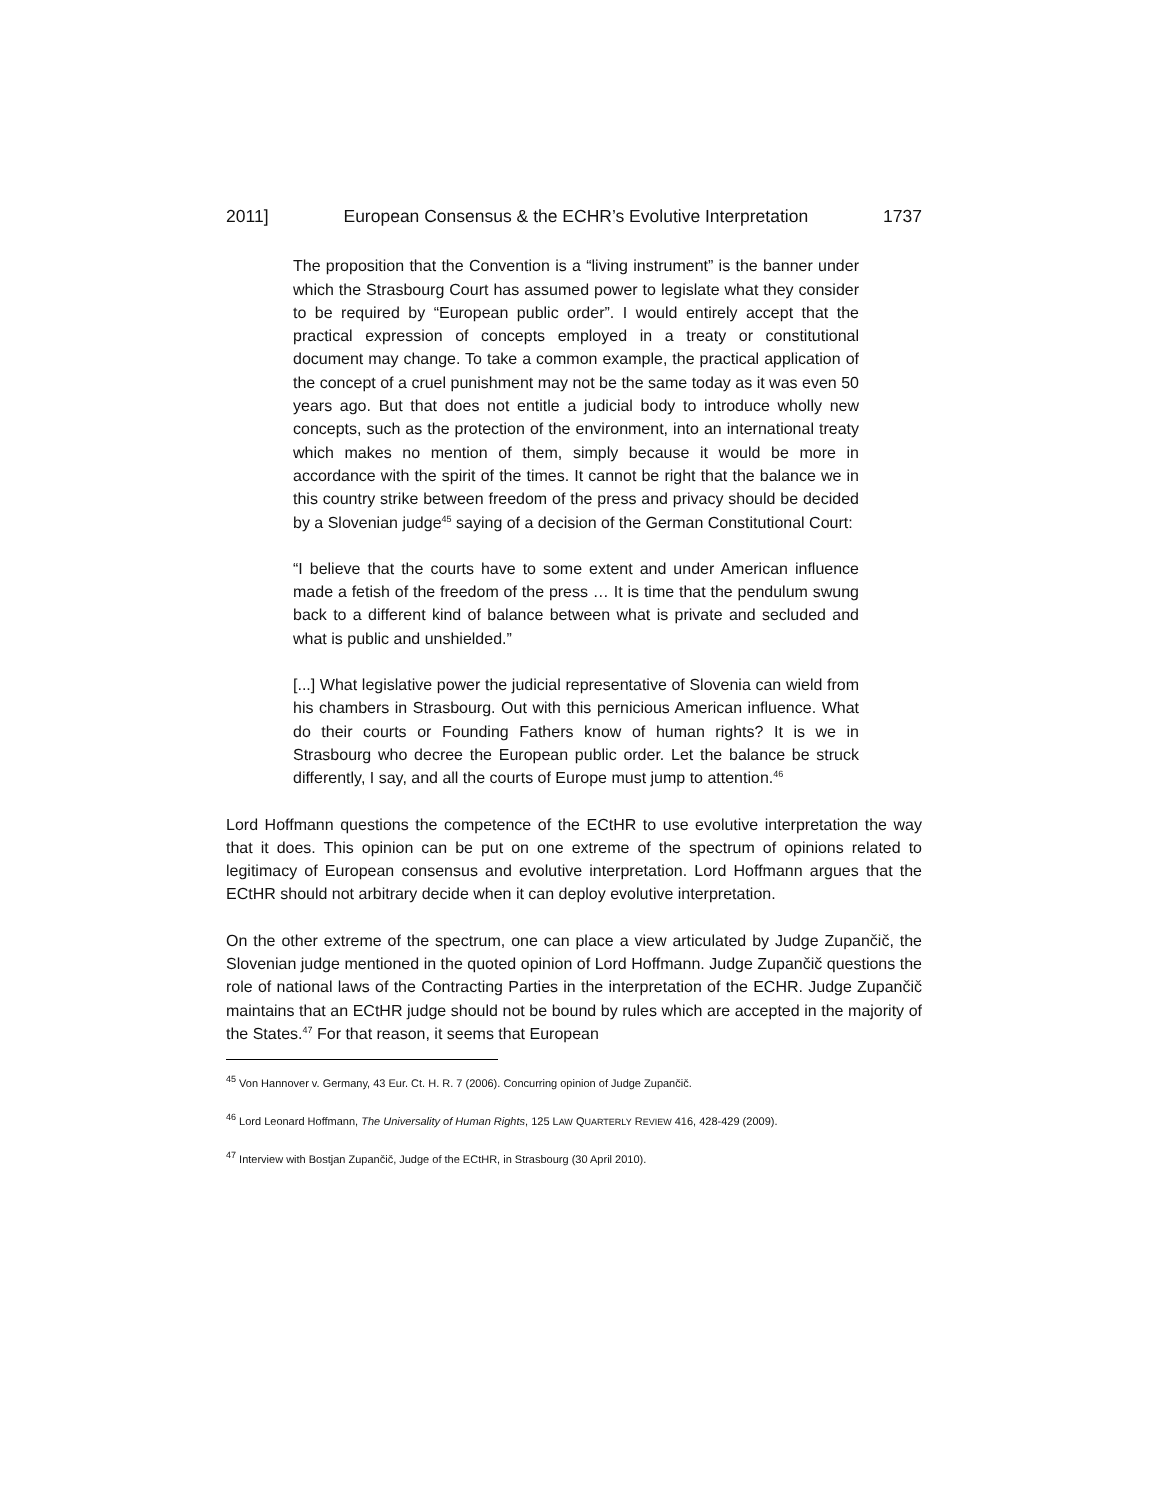2011] European Consensus & the ECHR’s Evolutive Interpretation 1737
The proposition that the Convention is a “living instrument” is the banner under which the Strasbourg Court has assumed power to legislate what they consider to be required by “European public order”. I would entirely accept that the practical expression of concepts employed in a treaty or constitutional document may change. To take a common example, the practical application of the concept of a cruel punishment may not be the same today as it was even 50 years ago. But that does not entitle a judicial body to introduce wholly new concepts, such as the protection of the environment, into an international treaty which makes no mention of them, simply because it would be more in accordance with the spirit of the times. It cannot be right that the balance we in this country strike between freedom of the press and privacy should be decided by a Slovenian judge<sup>45</sup> saying of a decision of the German Constitutional Court:
“I believe that the courts have to some extent and under American influence made a fetish of the freedom of the press … It is time that the pendulum swung back to a different kind of balance between what is private and secluded and what is public and unshielded.”
[...] What legislative power the judicial representative of Slovenia can wield from his chambers in Strasbourg. Out with this pernicious American influence. What do their courts or Founding Fathers know of human rights? It is we in Strasbourg who decree the European public order. Let the balance be struck differently, I say, and all the courts of Europe must jump to attention.<sup>46</sup>
Lord Hoffmann questions the competence of the ECtHR to use evolutive interpretation the way that it does. This opinion can be put on one extreme of the spectrum of opinions related to legitimacy of European consensus and evolutive interpretation. Lord Hoffmann argues that the ECtHR should not arbitrary decide when it can deploy evolutive interpretation.
On the other extreme of the spectrum, one can place a view articulated by Judge Zupančič, the Slovenian judge mentioned in the quoted opinion of Lord Hoffmann. Judge Zupančič questions the role of national laws of the Contracting Parties in the interpretation of the ECHR. Judge Zupančič maintains that an ECtHR judge should not be bound by rules which are accepted in the majority of the States.<sup>47</sup> For that reason, it seems that European
<sup>45</sup> Von Hannover v. Germany, 43 Eur. Ct. H. R. 7 (2006). Concurring opinion of Judge Zupančič.
<sup>46</sup> Lord Leonard Hoffmann, The Universality of Human Rights, 125 LAW QUARTERLY REVIEW 416, 428-429 (2009).
<sup>47</sup> Interview with Bostjan Zupančič, Judge of the ECtHR, in Strasbourg (30 April 2010).